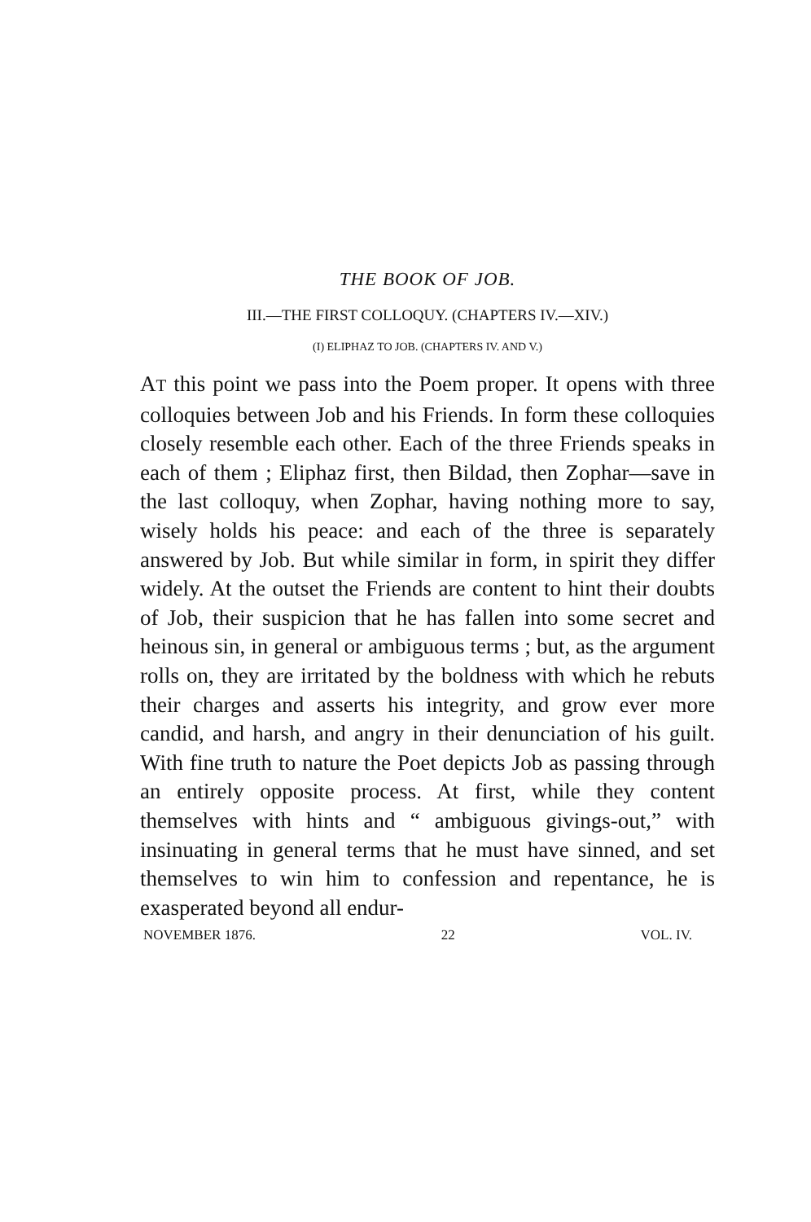THE BOOK OF JOB.
III.—THE FIRST COLLOQUY. (CHAPTERS IV.—XIV.)
(I) ELIPHAZ TO JOB. (CHAPTERS IV. AND V.)
AT this point we pass into the Poem proper. It opens with three colloquies between Job and his Friends. In form these colloquies closely resemble each other. Each of the three Friends speaks in each of them ; Eliphaz first, then Bildad, then Zophar—save in the last colloquy, when Zophar, having nothing more to say, wisely holds his peace: and each of the three is separately answered by Job. But while similar in form, in spirit they differ widely. At the outset the Friends are content to hint their doubts of Job, their suspicion that he has fallen into some secret and heinous sin, in general or ambiguous terms ; but, as the argument rolls on, they are irritated by the boldness with which he rebuts their charges and asserts his integrity, and grow ever more candid, and harsh, and angry in their denunciation of his guilt. With fine truth to nature the Poet depicts Job as passing through an entirely opposite process. At first, while they content themselves with hints and “ ambiguous givings-out,” with insinuating in general terms that he must have sinned, and set themselves to win him to confession and repentance, he is exasperated beyond all endur-
NOVEMBER 1876. 22 VOL. IV.